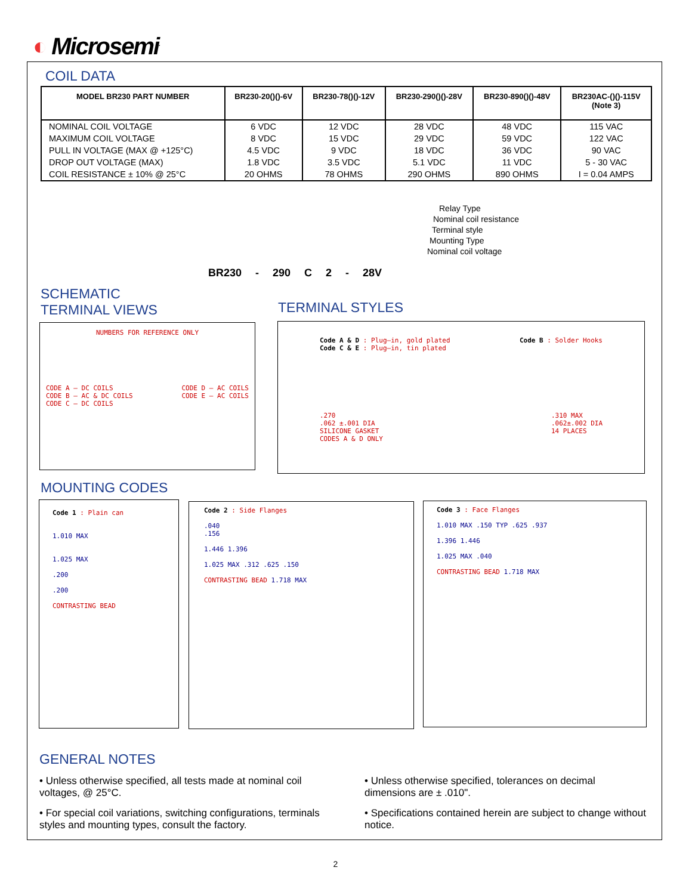◐ Microsemi<sup>.</sup>
COIL DATA
| MODEL BR230 PART NUMBER | BR230-20()()-6V | BR230-78()()-12V | BR230-290()()-28V | BR230-890()()-48V | BR230AC-()()-115V (Note 3) |
| --- | --- | --- | --- | --- | --- |
| NOMINAL COIL VOLTAGE | 6 VDC | 12 VDC | 28 VDC | 48 VDC | 115 VAC |
| MAXIMUM COIL VOLTAGE | 8 VDC | 15 VDC | 29 VDC | 59 VDC | 122 VAC |
| PULL IN VOLTAGE (MAX @ +125°C) | 4.5 VDC | 9 VDC | 18 VDC | 36 VDC | 90 VAC |
| DROP OUT VOLTAGE (MAX) | 1.8 VDC | 3.5 VDC | 5.1 VDC | 11 VDC | 5 - 30 VAC |
| COIL RESISTANCE ± 10% @ 25°C | 20 OHMS | 78 OHMS | 290 OHMS | 890 OHMS | I = 0.04 AMPS |
Relay Type
Nominal coil resistance
Terminal style
Mounting Type
Nominal coil voltage
BR230 - 290 C 2 - 28V
SCHEMATIC
TERMINAL VIEWS
TERMINAL STYLES
NUMBERS FOR REFERENCE ONLY
CODE A – DC COILS
CODE B – AC & DC COILS
CODE C – DC COILS
CODE D – AC COILS
CODE E – AC COILS
Code A & D : Plug–in, gold plated
Code C & E : Plug–in, tin plated
Code B : Solder Hooks
.270
.062 ±.001 DIA
SILICONE GASKET
CODES A & D ONLY
.310 MAX
.062±.002 DIA
14 PLACES
MOUNTING CODES
Code 1 : Plain can
1.010 MAX
1.025 MAX
.200
.200
CONTRASTING BEAD
Code 2 : Side Flanges
.040
.156
1.446 1.396
1.025 MAX .312 .625 .150
CONTRASTING BEAD 1.718 MAX
Code 3 : Face Flanges
1.010 MAX .150 TYP .625 .937
1.396 1.446
1.025 MAX .040
CONTRASTING BEAD 1.718 MAX
GENERAL NOTES
• Unless otherwise specified, all tests made at nominal coil voltages, @ 25°C.
• For special coil variations, switching configurations, terminals styles and mounting types, consult the factory.
• Unless otherwise specified, tolerances on decimal dimensions are ± .010".
• Specifications contained herein are subject to change without notice.
2